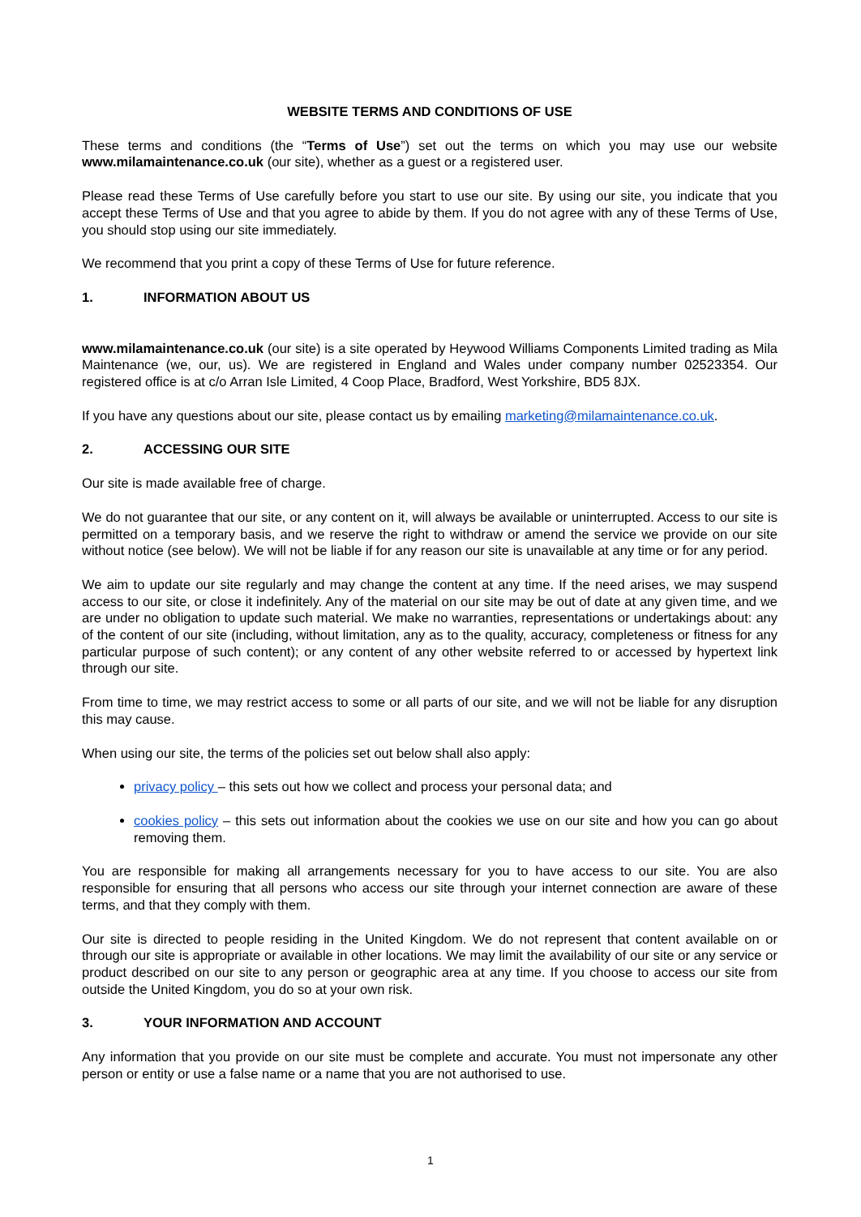WEBSITE TERMS AND CONDITIONS OF USE
These terms and conditions (the “Terms of Use”) set out the terms on which you may use our website www.milamaintenance.co.uk (our site), whether as a guest or a registered user.
Please read these Terms of Use carefully before you start to use our site. By using our site, you indicate that you accept these Terms of Use and that you agree to abide by them. If you do not agree with any of these Terms of Use, you should stop using our site immediately.
We recommend that you print a copy of these Terms of Use for future reference.
1. INFORMATION ABOUT US
www.milamaintenance.co.uk (our site) is a site operated by Heywood Williams Components Limited trading as Mila Maintenance (we, our, us). We are registered in England and Wales under company number 02523354. Our registered office is at c/o Arran Isle Limited, 4 Coop Place, Bradford, West Yorkshire, BD5 8JX.
If you have any questions about our site, please contact us by emailing marketing@milamaintenance.co.uk.
2. ACCESSING OUR SITE
Our site is made available free of charge.
We do not guarantee that our site, or any content on it, will always be available or uninterrupted. Access to our site is permitted on a temporary basis, and we reserve the right to withdraw or amend the service we provide on our site without notice (see below). We will not be liable if for any reason our site is unavailable at any time or for any period.
We aim to update our site regularly and may change the content at any time. If the need arises, we may suspend access to our site, or close it indefinitely. Any of the material on our site may be out of date at any given time, and we are under no obligation to update such material. We make no warranties, representations or undertakings about: any of the content of our site (including, without limitation, any as to the quality, accuracy, completeness or fitness for any particular purpose of such content); or any content of any other website referred to or accessed by hypertext link through our site.
From time to time, we may restrict access to some or all parts of our site, and we will not be liable for any disruption this may cause.
When using our site, the terms of the policies set out below shall also apply:
privacy policy – this sets out how we collect and process your personal data; and
cookies policy – this sets out information about the cookies we use on our site and how you can go about removing them.
You are responsible for making all arrangements necessary for you to have access to our site. You are also responsible for ensuring that all persons who access our site through your internet connection are aware of these terms, and that they comply with them.
Our site is directed to people residing in the United Kingdom. We do not represent that content available on or through our site is appropriate or available in other locations. We may limit the availability of our site or any service or product described on our site to any person or geographic area at any time. If you choose to access our site from outside the United Kingdom, you do so at your own risk.
3. YOUR INFORMATION AND ACCOUNT
Any information that you provide on our site must be complete and accurate. You must not impersonate any other person or entity or use a false name or a name that you are not authorised to use.
1